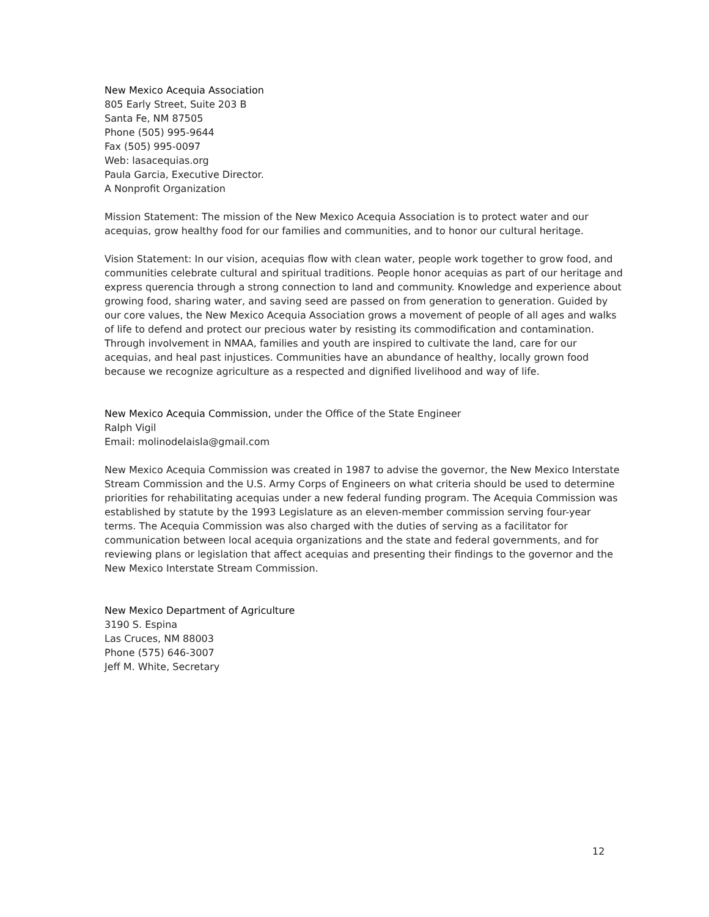New Mexico Acequia Association
805 Early Street, Suite 203 B
Santa Fe, NM 87505
Phone (505) 995-9644
Fax (505) 995-0097
Web: lasacequias.org
Paula Garcia, Executive Director.
A Nonprofit Organization
Mission Statement: The mission of the New Mexico Acequia Association is to protect water and our acequias, grow healthy food for our families and communities, and to honor our cultural heritage.
Vision Statement: In our vision, acequias flow with clean water, people work together to grow food, and communities celebrate cultural and spiritual traditions. People honor acequias as part of our heritage and express querencia through a strong connection to land and community. Knowledge and experience about growing food, sharing water, and saving seed are passed on from generation to generation. Guided by our core values, the New Mexico Acequia Association grows a movement of people of all ages and walks of life to defend and protect our precious water by resisting its commodification and contamination. Through involvement in NMAA, families and youth are inspired to cultivate the land, care for our acequias, and heal past injustices. Communities have an abundance of healthy, locally grown food because we recognize agriculture as a respected and dignified livelihood and way of life.
New Mexico Acequia Commission, under the Office of the State Engineer
Ralph Vigil
Email: molinodelaisla@gmail.com
New Mexico Acequia Commission was created in 1987 to advise the governor, the New Mexico Interstate Stream Commission and the U.S. Army Corps of Engineers on what criteria should be used to determine priorities for rehabilitating acequias under a new federal funding program. The Acequia Commission was established by statute by the 1993 Legislature as an eleven-member commission serving four-year terms. The Acequia Commission was also charged with the duties of serving as a facilitator for communication between local acequia organizations and the state and federal governments, and for reviewing plans or legislation that affect acequias and presenting their findings to the governor and the New Mexico Interstate Stream Commission.
New Mexico Department of Agriculture
3190 S. Espina
Las Cruces, NM 88003
Phone (575) 646-3007
Jeff M. White, Secretary
12